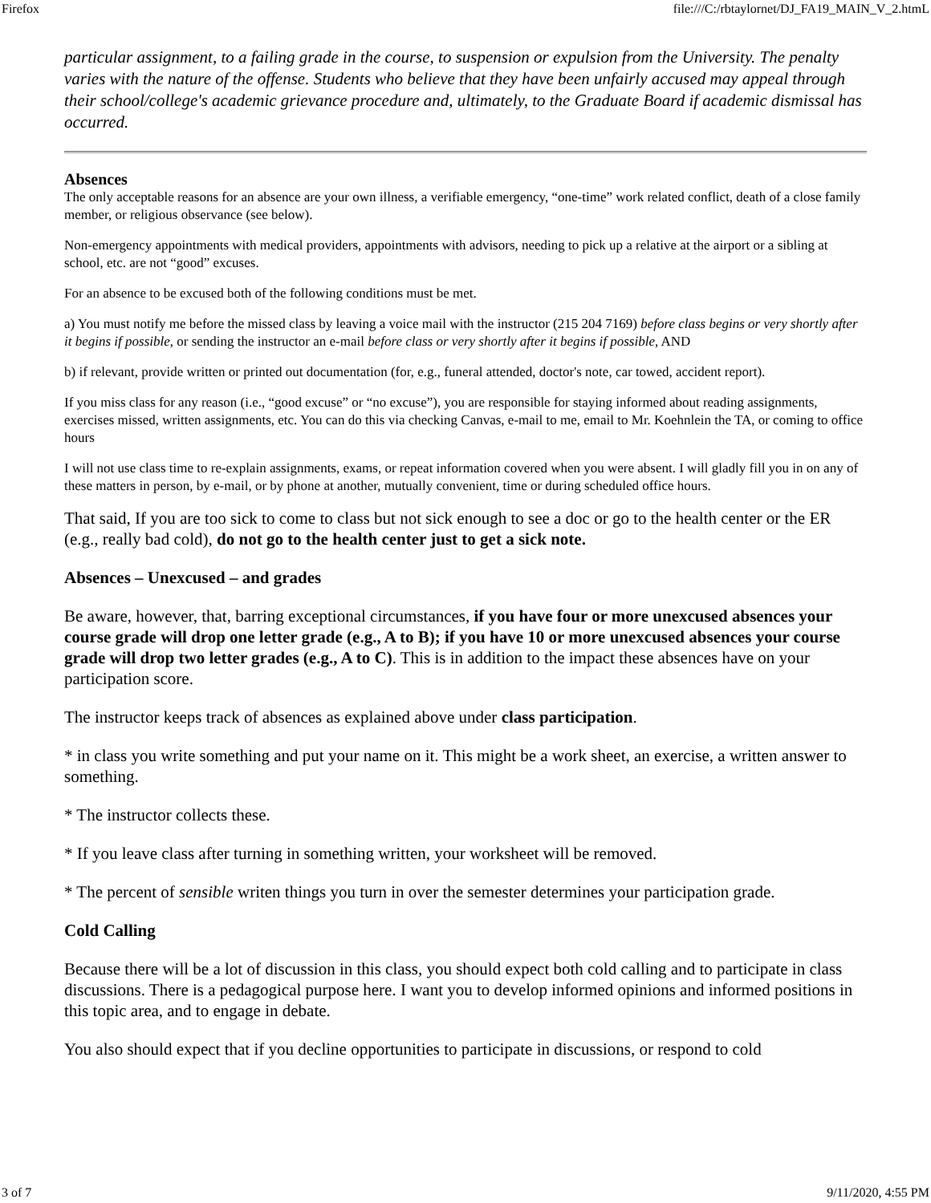Firefox file:///C:/rbtaylornet/DJ_FA19_MAIN_V_2.htmL
particular assignment, to a failing grade in the course, to suspension or expulsion from the University. The penalty varies with the nature of the offense. Students who believe that they have been unfairly accused may appeal through their school/college's academic grievance procedure and, ultimately, to the Graduate Board if academic dismissal has occurred.
Absences
The only acceptable reasons for an absence are your own illness, a verifiable emergency, “one-time” work related conflict, death of a close family member, or religious observance (see below).
Non-emergency appointments with medical providers, appointments with advisors, needing to pick up a relative at the airport or a sibling at school, etc. are not “good” excuses.
For an absence to be excused both of the following conditions must be met.
a) You must notify me before the missed class by leaving a voice mail with the instructor (215 204 7169) before class begins or very shortly after it begins if possible, or sending the instructor an e-mail before class or very shortly after it begins if possible, AND
b) if relevant, provide written or printed out documentation (for, e.g., funeral attended, doctor's note, car towed, accident report).
If you miss class for any reason (i.e., “good excuse” or “no excuse”), you are responsible for staying informed about reading assignments, exercises missed, written assignments, etc. You can do this via checking Canvas, e-mail to me, email to Mr. Koehnlein the TA, or coming to office hours
I will not use class time to re-explain assignments, exams, or repeat information covered when you were absent. I will gladly fill you in on any of these matters in person, by e-mail, or by phone at another, mutually convenient, time or during scheduled office hours.
That said, If you are too sick to come to class but not sick enough to see a doc or go to the health center or the ER (e.g., really bad cold), do not go to the health center just to get a sick note.
Absences – Unexcused – and grades
Be aware, however, that, barring exceptional circumstances, if you have four or more unexcused absences your course grade will drop one letter grade (e.g., A to B); if you have 10 or more unexcused absences your course grade will drop two letter grades (e.g., A to C). This is in addition to the impact these absences have on your participation score.
The instructor keeps track of absences as explained above under class participation.
* in class you write something and put your name on it. This might be a work sheet, an exercise, a written answer to something.
* The instructor collects these.
* If you leave class after turning in something written, your worksheet will be removed.
* The percent of sensible writen things you turn in over the semester determines your participation grade.
Cold Calling
Because there will be a lot of discussion in this class, you should expect both cold calling and to participate in class discussions. There is a pedagogical purpose here. I want you to develop informed opinions and informed positions in this topic area, and to engage in debate.
You also should expect that if you decline opportunities to participate in discussions, or respond to cold
3 of 7 9/11/2020, 4:55 PM